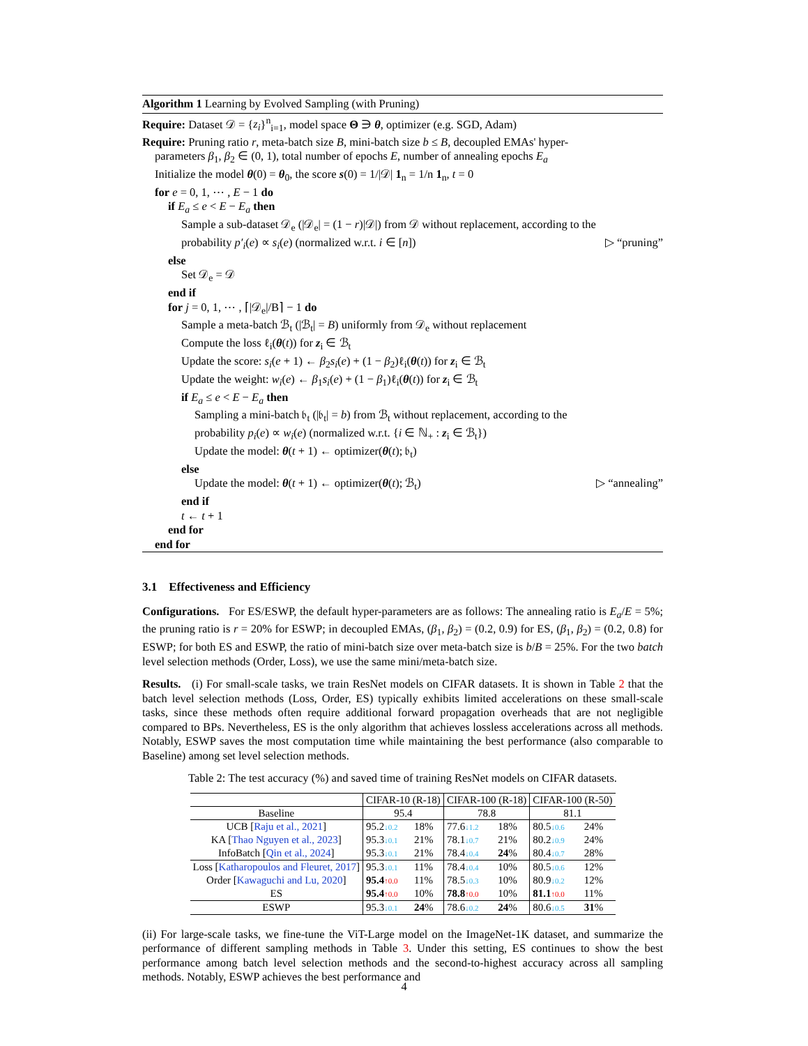Algorithm 1 Learning by Evolved Sampling (with Pruning)
Require: Dataset 𝒟 = {z<sub>i</sub>}<sup>n</sup><sub>i=1</sub>, model space Θ ∋ θ, optimizer (e.g. SGD, Adam)
Require: Pruning ratio r, meta-batch size B, mini-batch size b ≤ B, decoupled EMAs' hyper-
parameters β<sub>1</sub>, β<sub>2</sub> ∈ (0, 1), total number of epochs E, number of annealing epochs E<sub>a</sub>
Initialize the model θ(0) = θ<sub>0</sub>, the score s(0) = 1/|𝒟| 1<sub>n</sub> = 1/n 1<sub>n</sub>, t = 0
for e = 0, 1, ⋯ , E − 1 do
if E<sub>a</sub> ≤ e < E − E<sub>a</sub> then
Sample a sub-dataset 𝒟<sub>e</sub> (|𝒟<sub>e</sub>| = (1 − r)|𝒟|) from 𝒟 without replacement, according to the
probability p′<sub>i</sub>(e) ∝ s<sub>i</sub>(e) (normalized w.r.t. i ∈ [n]) ▷ “pruning”
else
Set 𝒟<sub>e</sub> = 𝒟
end if
for j = 0, 1, ⋯ , ⌈|𝒟<sub>e</sub>|/B⌉ − 1 do
Sample a meta-batch ℬ<sub>t</sub> (|ℬ<sub>t</sub>| = B) uniformly from 𝒟<sub>e</sub> without replacement
Compute the loss ℓ<sub>i</sub>(θ(t)) for z<sub>i</sub> ∈ ℬ<sub>t</sub>
Update the score: s<sub>i</sub>(e + 1) ← β<sub>2</sub>s<sub>i</sub>(e) + (1 − β<sub>2</sub>)ℓ<sub>i</sub>(θ(t)) for z<sub>i</sub> ∈ ℬ<sub>t</sub>
Update the weight: w<sub>i</sub>(e) ← β<sub>1</sub>s<sub>i</sub>(e) + (1 − β<sub>1</sub>)ℓ<sub>i</sub>(θ(t)) for z<sub>i</sub> ∈ ℬ<sub>t</sub>
if E<sub>a</sub> ≤ e < E − E<sub>a</sub> then
Sampling a mini-batch 𝔟<sub>t</sub> (|𝔟<sub>t</sub>| = b) from ℬ<sub>t</sub> without replacement, according to the
probability p<sub>i</sub>(e) ∝ w<sub>i</sub>(e) (normalized w.r.t. {i ∈ ℕ<sub>+</sub> : z<sub>i</sub> ∈ ℬ<sub>t</sub>})
Update the model: θ(t + 1) ← optimizer(θ(t); 𝔟<sub>t</sub>)
else
Update the model: θ(t + 1) ← optimizer(θ(t); ℬ<sub>t</sub>) ▷ “annealing”
end if
t ← t + 1
end for
end for
3.1 Effectiveness and Efficiency
Configurations. For ES/ESWP, the default hyper-parameters are as follows: The annealing ratio is E<sub>a</sub>/E = 5%; the pruning ratio is r = 20% for ESWP; in decoupled EMAs, (β<sub>1</sub>, β<sub>2</sub>) = (0.2, 0.9) for ES, (β<sub>1</sub>, β<sub>2</sub>) = (0.2, 0.8) for ESWP; for both ES and ESWP, the ratio of mini-batch size over meta-batch size is b/B = 25%. For the two batch level selection methods (Order, Loss), we use the same mini/meta-batch size.
Results. (i) For small-scale tasks, we train ResNet models on CIFAR datasets. It is shown in Table 2 that the batch level selection methods (Loss, Order, ES) typically exhibits limited accelerations on these small-scale tasks, since these methods often require additional forward propagation overheads that are not negligible compared to BPs. Nevertheless, ES is the only algorithm that achieves lossless accelerations across all methods. Notably, ESWP saves the most computation time while maintaining the best performance (also comparable to Baseline) among set level selection methods.
Table 2: The test accuracy (%) and saved time of training ResNet models on CIFAR datasets.
| | CIFAR-10 (R-18) | | CIFAR-100 (R-18) | | CIFAR-100 (R-50) | |
| Baseline | 95.4 | | 78.8 | | 81.1 | |
| UCB [ Raju et al., 2021 ] | 95.2 ↓0.2 | 18% | 77.6 ↓1.2 | 18% | 80.5 ↓0.6 | 24% |
| KA [ Thao Nguyen et al., 2023 ] | 95.3 ↓0.1 | 21% | 78.1 ↓0.7 | 21% | 80.2 ↓0.9 | 24% |
| InfoBatch [ Qin et al., 2024 ] | 95.3 ↓0.1 | 21% | 78.4 ↓0.4 | 24 % | 80.4 ↓0.7 | 28% |
| Loss [ Katharopoulos and Fleuret, 2017 ] | 95.3 ↓0.1 | 11% | 78.4 ↓0.4 | 10% | 80.5 ↓0.6 | 12% |
| Order [ Kawaguchi and Lu, 2020 ] | 95.4 ↑0.0 | 11% | 78.5 ↓0.3 | 10% | 80.9 ↓0.2 | 12% |
| ES | 95.4 ↑0.0 | 10% | 78.8 ↑0.0 | 10% | 81.1 ↑0.0 | 11% |
| ESWP | 95.3 ↓0.1 | 24 % | 78.6 ↓0.2 | 24 % | 80.6 ↓0.5 | 31 % |
(ii) For large-scale tasks, we fine-tune the ViT-Large model on the ImageNet-1K dataset, and summarize the performance of different sampling methods in Table 3. Under this setting, ES continues to show the best performance among batch level selection methods and the second-to-highest accuracy across all sampling methods. Notably, ESWP achieves the best performance and
4